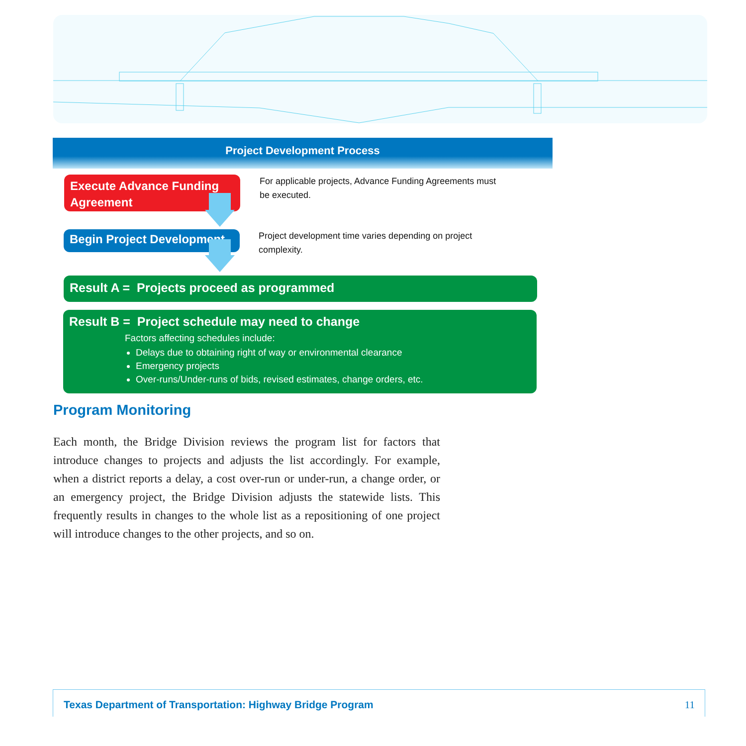Project Development Process
Execute Advance Funding
Agreement
For applicable projects, Advance Funding Agreements must
be executed.
Begin Project Development
Project development time varies depending on project
complexity.
Result A = Projects proceed as programmed
Result B = Project schedule may need to change
Factors affecting schedules include:
Delays due to obtaining right of way or environmental clearance
Emergency projects
Over-runs/Under-runs of bids, revised estimates, change orders, etc.
Program Monitoring
Each month, the Bridge Division reviews the program list for factors that introduce changes to projects and adjusts the list accordingly. For example, when a district reports a delay, a cost over-run or under-run, a change order, or an emergency project, the Bridge Division adjusts the statewide lists. This frequently results in changes to the whole list as a repositioning of one project will introduce changes to the other projects, and so on.
Texas Department of Transportation: Highway Bridge Program 11